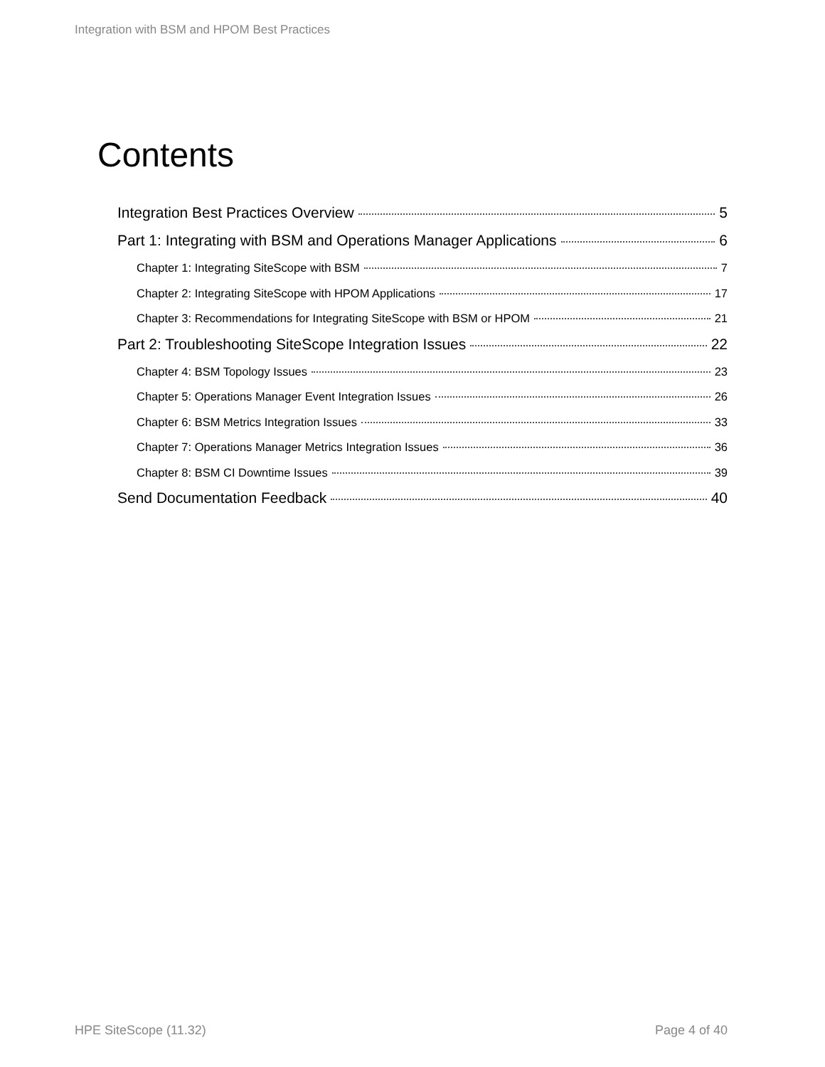Integration with BSM and HPOM Best Practices
Contents
Integration Best Practices Overview 5
Part 1: Integrating with BSM and Operations Manager Applications 6
Chapter 1: Integrating SiteScope with BSM 7
Chapter 2: Integrating SiteScope with HPOM Applications 17
Chapter 3: Recommendations for Integrating SiteScope with BSM or HPOM 21
Part 2: Troubleshooting SiteScope Integration Issues 22
Chapter 4: BSM Topology Issues 23
Chapter 5: Operations Manager Event Integration Issues 26
Chapter 6: BSM Metrics Integration Issues 33
Chapter 7: Operations Manager Metrics Integration Issues 36
Chapter 8: BSM CI Downtime Issues 39
Send Documentation Feedback 40
HPE SiteScope (11.32) Page 4 of 40